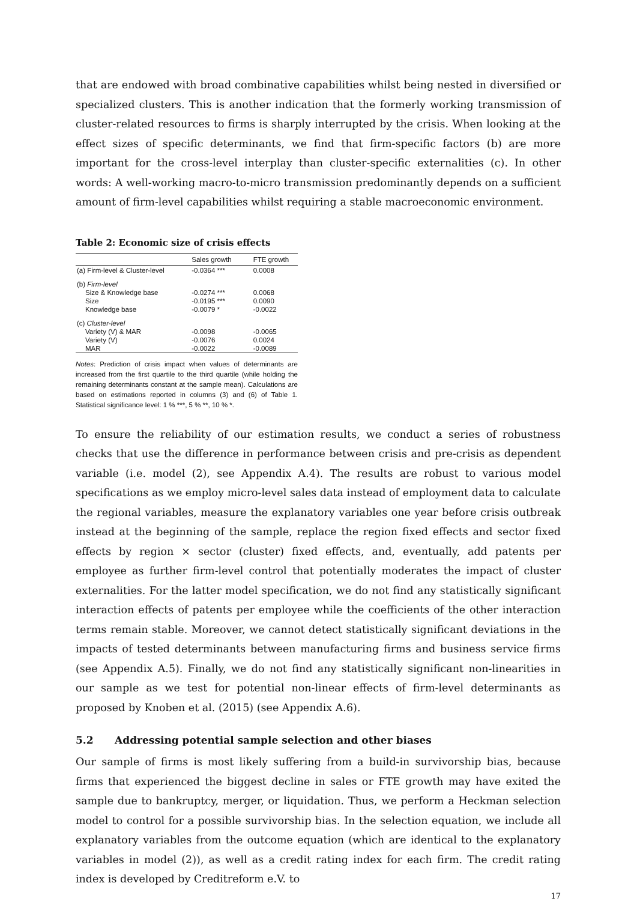that are endowed with broad combinative capabilities whilst being nested in diversified or specialized clusters. This is another indication that the formerly working transmission of cluster-related resources to firms is sharply interrupted by the crisis. When looking at the effect sizes of specific determinants, we find that firm-specific factors (b) are more important for the cross-level interplay than cluster-specific externalities (c). In other words: A well-working macro-to-micro transmission predominantly depends on a sufficient amount of firm-level capabilities whilst requiring a stable macroeconomic environment.
Table 2: Economic size of crisis effects
| | Sales growth | FTE growth |
| --- | --- | --- |
| (a) Firm-level & Cluster-level | -0.0364 *** | 0.0008 |
| (b) Firm-level | | |
| Size & Knowledge base | -0.0274 *** | 0.0068 |
| Size | -0.0195 *** | 0.0090 |
| Knowledge base | -0.0079 * | -0.0022 |
| (c) Cluster-level | | |
| Variety (V) & MAR | -0.0098 | -0.0065 |
| Variety (V) | -0.0076 | 0.0024 |
| MAR | -0.0022 | -0.0089 |
Notes: Prediction of crisis impact when values of determinants are increased from the first quartile to the third quartile (while holding the remaining determinants constant at the sample mean). Calculations are based on estimations reported in columns (3) and (6) of Table 1. Statistical significance level: 1 % ***, 5 % **, 10 % *.
To ensure the reliability of our estimation results, we conduct a series of robustness checks that use the difference in performance between crisis and pre-crisis as dependent variable (i.e. model (2), see Appendix A.4). The results are robust to various model specifications as we employ micro-level sales data instead of employment data to calculate the regional variables, measure the explanatory variables one year before crisis outbreak instead at the beginning of the sample, replace the region fixed effects and sector fixed effects by region × sector (cluster) fixed effects, and, eventually, add patents per employee as further firm-level control that potentially moderates the impact of cluster externalities. For the latter model specification, we do not find any statistically significant interaction effects of patents per employee while the coefficients of the other interaction terms remain stable. Moreover, we cannot detect statistically significant deviations in the impacts of tested determinants between manufacturing firms and business service firms (see Appendix A.5). Finally, we do not find any statistically significant non-linearities in our sample as we test for potential non-linear effects of firm-level determinants as proposed by Knoben et al. (2015) (see Appendix A.6).
5.2 Addressing potential sample selection and other biases
Our sample of firms is most likely suffering from a build-in survivorship bias, because firms that experienced the biggest decline in sales or FTE growth may have exited the sample due to bankruptcy, merger, or liquidation. Thus, we perform a Heckman selection model to control for a possible survivorship bias. In the selection equation, we include all explanatory variables from the outcome equation (which are identical to the explanatory variables in model (2)), as well as a credit rating index for each firm. The credit rating index is developed by Creditreform e.V. to
17